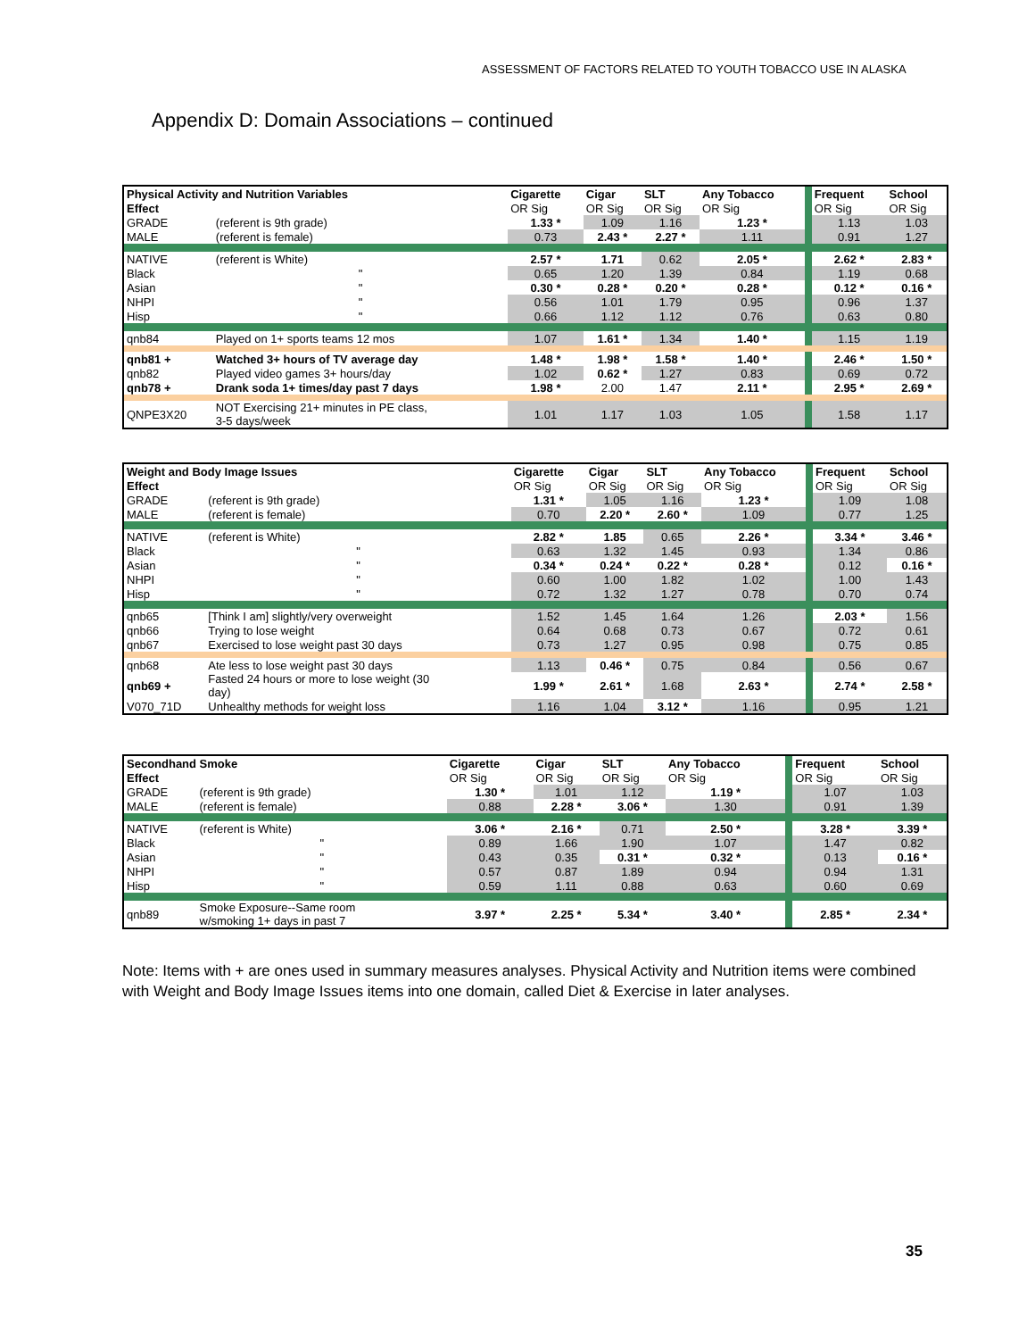ASSESSMENT OF FACTORS RELATED TO YOUTH TOBACCO USE IN ALASKA
Appendix D: Domain Associations – continued
| Physical Activity and Nutrition Variables | | Cigarette | Cigar | SLT | Any Tobacco | | Frequent | School |
| Effect | | OR Sig | OR Sig | OR Sig | OR Sig | | OR Sig | OR Sig |
| GRADE | (referent is 9th grade) | 1.33 * | 1.09 | 1.16 | 1.23 * | | 1.13 | 1.03 |
| MALE | (referent is female) | 0.73 | 2.43 * | 2.27 * | 1.11 | | 0.91 | 1.27 |
| NATIVE | (referent is White) | 2.57 * | 1.71 | 0.62 | 2.05 * | | 2.62 * | 2.83 * |
| Black | " | 0.65 | 1.20 | 1.39 | 0.84 | | 1.19 | 0.68 |
| Asian | " | 0.30 * | 0.28 * | 0.20 * | 0.28 * | | 0.12 * | 0.16 * |
| NHPI | " | 0.56 | 1.01 | 1.79 | 0.95 | | 0.96 | 1.37 |
| Hisp | " | 0.66 | 1.12 | 1.12 | 0.76 | | 0.63 | 0.80 |
| qnb84 | Played on 1+ sports teams 12 mos | 1.07 | 1.61 * | 1.34 | 1.40 * | | 1.15 | 1.19 |
| qnb81 + | Watched 3+ hours of TV average day | 1.48 * | 1.98 * | 1.58 * | 1.40 * | | 2.46 * | 1.50 * |
| qnb82 | Played video games 3+ hours/day | 1.02 | 0.62 * | 1.27 | 0.83 | | 0.69 | 0.72 |
| qnb78 + | Drank soda 1+ times/day past 7 days | 1.98 * | 2.00 | 1.47 | 2.11 * | | 2.95 * | 2.69 * |
| QNPE3X20 | NOT Exercising 21+ minutes in PE class, 3-5 days/week | 1.01 | 1.17 | 1.03 | 1.05 | | 1.58 | 1.17 |
| Weight and Body Image Issues | | Cigarette | Cigar | SLT | Any Tobacco | | Frequent | School |
| Effect | | OR Sig | OR Sig | OR Sig | OR Sig | | OR Sig | OR Sig |
| GRADE | (referent is 9th grade) | 1.31 * | 1.05 | 1.16 | 1.23 * | | 1.09 | 1.08 |
| MALE | (referent is female) | 0.70 | 2.20 * | 2.60 * | 1.09 | | 0.77 | 1.25 |
| NATIVE | (referent is White) | 2.82 * | 1.85 | 0.65 | 2.26 * | | 3.34 * | 3.46 * |
| Black | " | 0.63 | 1.32 | 1.45 | 0.93 | | 1.34 | 0.86 |
| Asian | " | 0.34 * | 0.24 * | 0.22 * | 0.28 * | | 0.12 | 0.16 * |
| NHPI | " | 0.60 | 1.00 | 1.82 | 1.02 | | 1.00 | 1.43 |
| Hisp | " | 0.72 | 1.32 | 1.27 | 0.78 | | 0.70 | 0.74 |
| qnb65 | [Think I am] slightly/very overweight | 1.52 | 1.45 | 1.64 | 1.26 | | 2.03 * | 1.56 |
| qnb66 | Trying to lose weight | 0.64 | 0.68 | 0.73 | 0.67 | | 0.72 | 0.61 |
| qnb67 | Exercised to lose weight past 30 days | 0.73 | 1.27 | 0.95 | 0.98 | | 0.75 | 0.85 |
| qnb68 | Ate less to lose weight past 30 days | 1.13 | 0.46 * | 0.75 | 0.84 | | 0.56 | 0.67 |
| qnb69 + | Fasted 24 hours or more to lose weight (30 day) | 1.99 * | 2.61 * | 1.68 | 2.63 * | | 2.74 * | 2.58 * |
| V070_71D | Unhealthy methods for weight loss | 1.16 | 1.04 | 3.12 * | 1.16 | | 0.95 | 1.21 |
| Secondhand Smoke | | Cigarette | Cigar | SLT | Any Tobacco | | Frequent | School |
| Effect | | OR Sig | OR Sig | OR Sig | OR Sig | | OR Sig | OR Sig |
| GRADE | (referent is 9th grade) | 1.30 * | 1.01 | 1.12 | 1.19 * | | 1.07 | 1.03 |
| MALE | (referent is female) | 0.88 | 2.28 * | 3.06 * | 1.30 | | 0.91 | 1.39 |
| NATIVE | (referent is White) | 3.06 * | 2.16 * | 0.71 | 2.50 * | | 3.28 * | 3.39 * |
| Black | " | 0.89 | 1.66 | 1.90 | 1.07 | | 1.47 | 0.82 |
| Asian | " | 0.43 | 0.35 | 0.31 * | 0.32 * | | 0.13 | 0.16 * |
| NHPI | " | 0.57 | 0.87 | 1.89 | 0.94 | | 0.94 | 1.31 |
| Hisp | " | 0.59 | 1.11 | 0.88 | 0.63 | | 0.60 | 0.69 |
| qnb89 | Smoke Exposure--Same room w/smoking 1+ days in past 7 | 3.97 * | 2.25 * | 5.34 * | 3.40 * | | 2.85 * | 2.34 * |
Note: Items with + are ones used in summary measures analyses. Physical Activity and Nutrition items were combined with Weight and Body Image Issues items into one domain, called Diet & Exercise in later analyses.
35